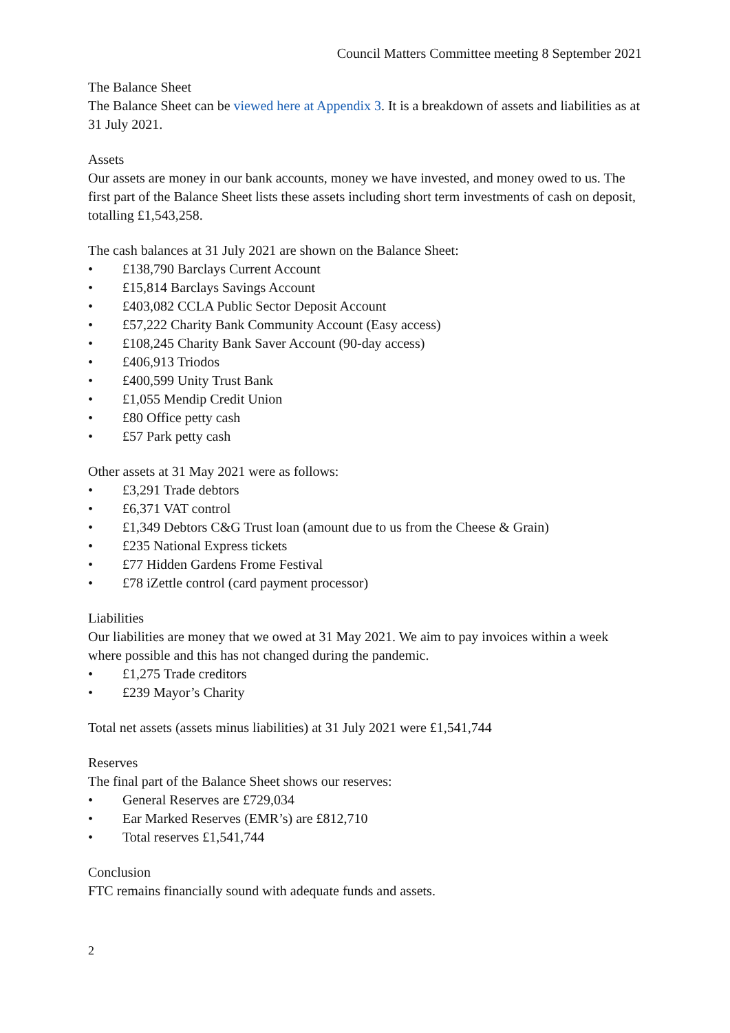Council Matters Committee meeting 8 September 2021
The Balance Sheet
The Balance Sheet can be viewed here at Appendix 3. It is a breakdown of assets and liabilities as at 31 July 2021.
Assets
Our assets are money in our bank accounts, money we have invested, and money owed to us. The first part of the Balance Sheet lists these assets including short term investments of cash on deposit, totalling £1,543,258.
The cash balances at 31 July 2021 are shown on the Balance Sheet:
• £138,790 Barclays Current Account
• £15,814 Barclays Savings Account
• £403,082 CCLA Public Sector Deposit Account
• £57,222 Charity Bank Community Account (Easy access)
• £108,245 Charity Bank Saver Account (90-day access)
• £406,913 Triodos
• £400,599 Unity Trust Bank
• £1,055 Mendip Credit Union
• £80 Office petty cash
• £57 Park petty cash
Other assets at 31 May 2021 were as follows:
• £3,291 Trade debtors
• £6,371 VAT control
• £1,349 Debtors C&G Trust loan (amount due to us from the Cheese & Grain)
• £235 National Express tickets
• £77 Hidden Gardens Frome Festival
• £78 iZettle control (card payment processor)
Liabilities
Our liabilities are money that we owed at 31 May 2021. We aim to pay invoices within a week where possible and this has not changed during the pandemic.
• £1,275 Trade creditors
• £239 Mayor’s Charity
Total net assets (assets minus liabilities) at 31 July 2021 were £1,541,744
Reserves
The final part of the Balance Sheet shows our reserves:
• General Reserves are £729,034
• Ear Marked Reserves (EMR’s) are £812,710
• Total reserves £1,541,744
Conclusion
FTC remains financially sound with adequate funds and assets.
2